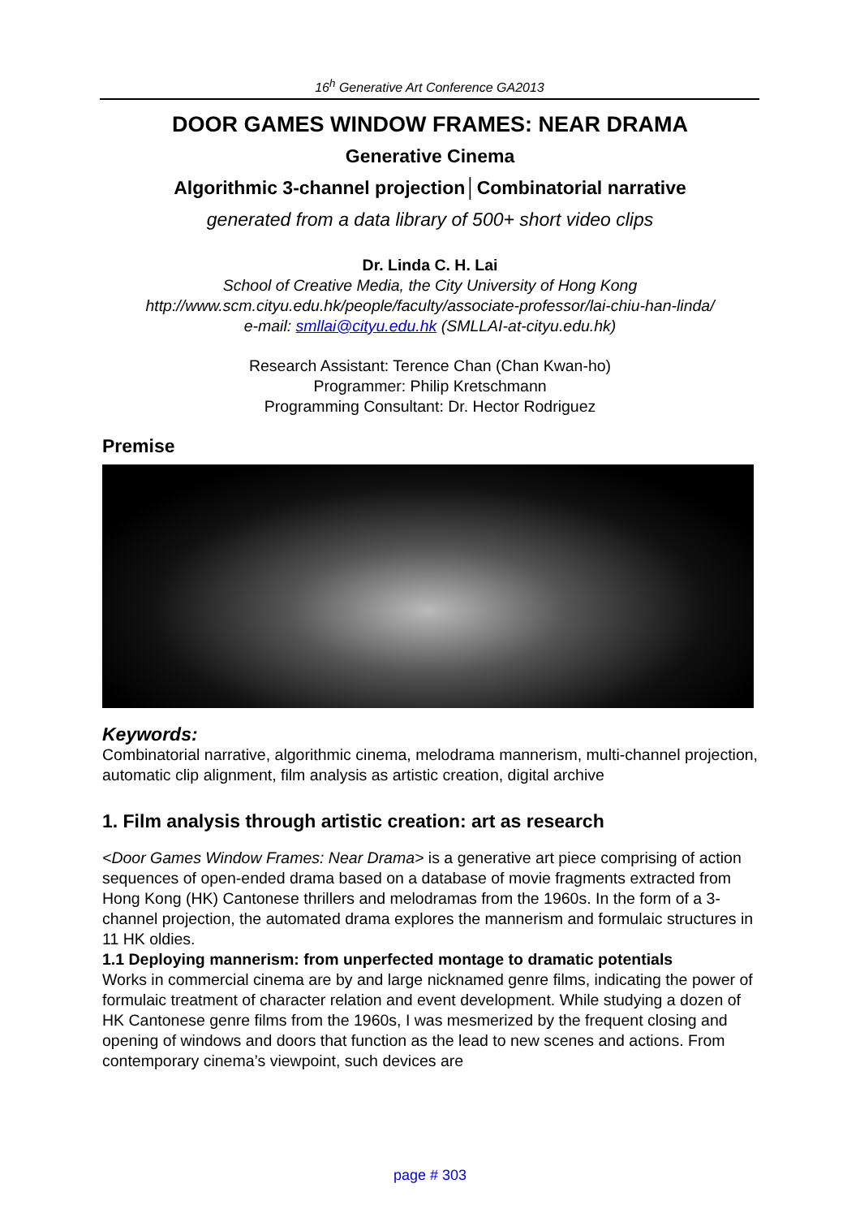16<sup>h</sup> Generative Art Conference GA2013
DOOR GAMES WINDOW FRAMES: NEAR DRAMA
Generative Cinema
Algorithmic 3-channel projection│Combinatorial narrative
generated from a data library of 500+ short video clips
Dr. Linda C. H. Lai
School of Creative Media, the City University of Hong Kong
http://www.scm.cityu.edu.hk/people/faculty/associate-professor/lai-chiu-han-linda/
e-mail: smllai@cityu.edu.hk (SMLLAI-at-cityu.edu.hk)
Research Assistant: Terence Chan (Chan Kwan-ho)
Programmer: Philip Kretschmann
Programming Consultant: Dr. Hector Rodriguez
Premise
Keywords:
Combinatorial narrative, algorithmic cinema, melodrama mannerism, multi-channel projection, automatic clip alignment, film analysis as artistic creation, digital archive
1. Film analysis through artistic creation: art as research
<Door Games Window Frames: Near Drama> is a generative art piece comprising of action sequences of open-ended drama based on a database of movie fragments extracted from Hong Kong (HK) Cantonese thrillers and melodramas from the 1960s. In the form of a 3-channel projection, the automated drama explores the mannerism and formulaic structures in 11 HK oldies.
1.1 Deploying mannerism: from unperfected montage to dramatic potentials
Works in commercial cinema are by and large nicknamed genre films, indicating the power of formulaic treatment of character relation and event development. While studying a dozen of HK Cantonese genre films from the 1960s, I was mesmerized by the frequent closing and opening of windows and doors that function as the lead to new scenes and actions. From contemporary cinema’s viewpoint, such devices are
page # 303